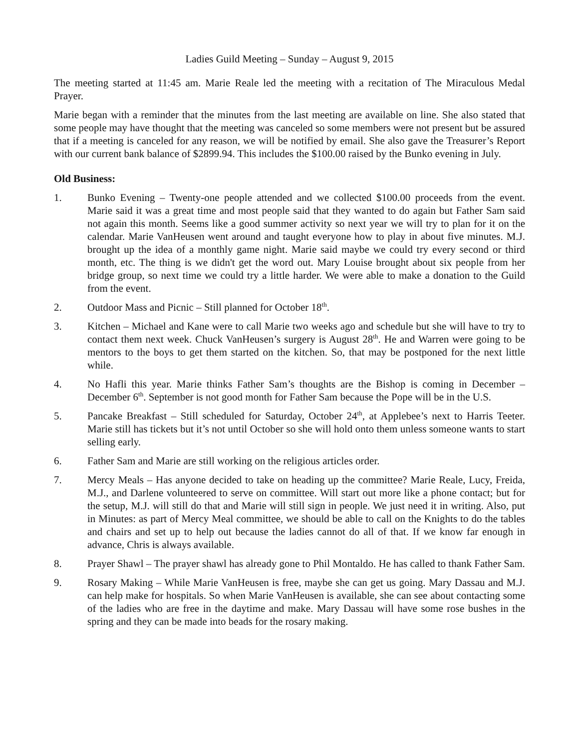Ladies Guild Meeting – Sunday – August 9, 2015
The meeting started at 11:45 am. Marie Reale led the meeting with a recitation of The Miraculous Medal Prayer.
Marie began with a reminder that the minutes from the last meeting are available on line. She also stated that some people may have thought that the meeting was canceled so some members were not present but be assured that if a meeting is canceled for any reason, we will be notified by email. She also gave the Treasurer’s Report with our current bank balance of $2899.94. This includes the $100.00 raised by the Bunko evening in July.
Old Business:
1. Bunko Evening – Twenty-one people attended and we collected $100.00 proceeds from the event. Marie said it was a great time and most people said that they wanted to do again but Father Sam said not again this month. Seems like a good summer activity so next year we will try to plan for it on the calendar. Marie VanHeusen went around and taught everyone how to play in about five minutes. M.J. brought up the idea of a monthly game night. Marie said maybe we could try every second or third month, etc. The thing is we didn't get the word out. Mary Louise brought about six people from her bridge group, so next time we could try a little harder. We were able to make a donation to the Guild from the event.
2. Outdoor Mass and Picnic – Still planned for October 18<sup>th</sup>.
3. Kitchen – Michael and Kane were to call Marie two weeks ago and schedule but she will have to try to contact them next week. Chuck VanHeusen’s surgery is August 28<sup>th</sup>. He and Warren were going to be mentors to the boys to get them started on the kitchen. So, that may be postponed for the next little while.
4. No Hafli this year. Marie thinks Father Sam’s thoughts are the Bishop is coming in December – December 6<sup>th</sup>. September is not good month for Father Sam because the Pope will be in the U.S.
5. Pancake Breakfast – Still scheduled for Saturday, October 24<sup>th</sup>, at Applebee’s next to Harris Teeter. Marie still has tickets but it’s not until October so she will hold onto them unless someone wants to start selling early.
6. Father Sam and Marie are still working on the religious articles order.
7. Mercy Meals – Has anyone decided to take on heading up the committee? Marie Reale, Lucy, Freida, M.J., and Darlene volunteered to serve on committee. Will start out more like a phone contact; but for the setup, M.J. will still do that and Marie will still sign in people. We just need it in writing. Also, put in Minutes: as part of Mercy Meal committee, we should be able to call on the Knights to do the tables and chairs and set up to help out because the ladies cannot do all of that. If we know far enough in advance, Chris is always available.
8. Prayer Shawl – The prayer shawl has already gone to Phil Montaldo. He has called to thank Father Sam.
9. Rosary Making – While Marie VanHeusen is free, maybe she can get us going. Mary Dassau and M.J. can help make for hospitals. So when Marie VanHeusen is available, she can see about contacting some of the ladies who are free in the daytime and make. Mary Dassau will have some rose bushes in the spring and they can be made into beads for the rosary making.